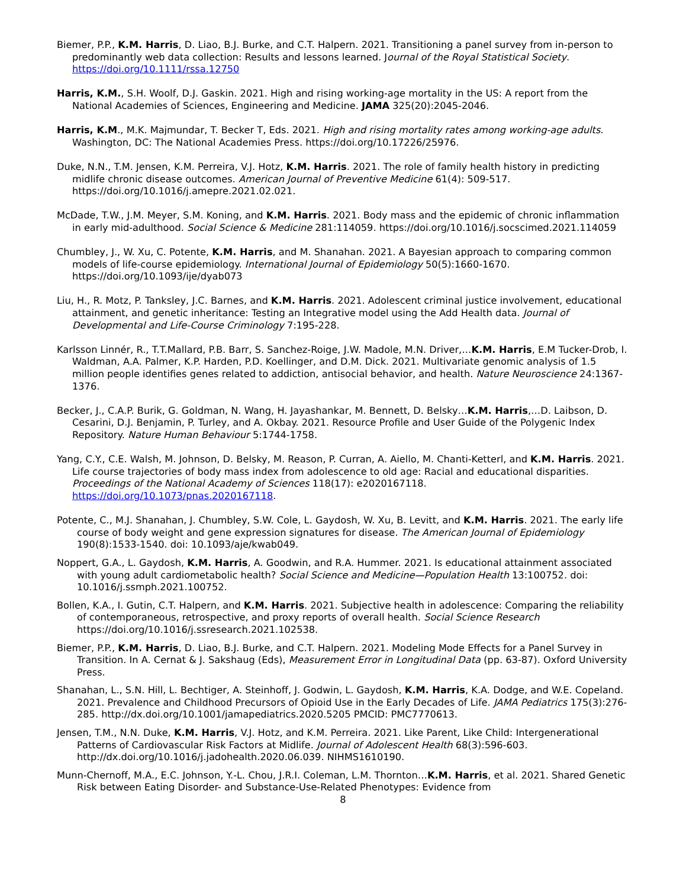Biemer, P.P., K.M. Harris, D. Liao, B.J. Burke, and C.T. Halpern. 2021. Transitioning a panel survey from in-person to predominantly web data collection: Results and lessons learned. Journal of the Royal Statistical Society. https://doi.org/10.1111/rssa.12750
Harris, K.M., S.H. Woolf, D.J. Gaskin. 2021. High and rising working-age mortality in the US: A report from the National Academies of Sciences, Engineering and Medicine. JAMA 325(20):2045-2046.
Harris, K.M., M.K. Majmundar, T. Becker T, Eds. 2021. High and rising mortality rates among working-age adults. Washington, DC: The National Academies Press. https://doi.org/10.17226/25976.
Duke, N.N., T.M. Jensen, K.M. Perreira, V.J. Hotz, K.M. Harris. 2021. The role of family health history in predicting midlife chronic disease outcomes. American Journal of Preventive Medicine 61(4): 509-517. https://doi.org/10.1016/j.amepre.2021.02.021.
McDade, T.W., J.M. Meyer, S.M. Koning, and K.M. Harris. 2021. Body mass and the epidemic of chronic inflammation in early mid-adulthood. Social Science & Medicine 281:114059. https://doi.org/10.1016/j.socscimed.2021.114059
Chumbley, J., W. Xu, C. Potente, K.M. Harris, and M. Shanahan. 2021. A Bayesian approach to comparing common models of life-course epidemiology. International Journal of Epidemiology 50(5):1660-1670. https://doi.org/10.1093/ije/dyab073
Liu, H., R. Motz, P. Tanksley, J.C. Barnes, and K.M. Harris. 2021. Adolescent criminal justice involvement, educational attainment, and genetic inheritance: Testing an Integrative model using the Add Health data. Journal of Developmental and Life-Course Criminology 7:195-228.
Karlsson Linnér, R., T.T.Mallard, P.B. Barr, S. Sanchez-Roige, J.W. Madole, M.N. Driver,…K.M. Harris, E.M Tucker-Drob, I. Waldman, A.A. Palmer, K.P. Harden, P.D. Koellinger, and D.M. Dick. 2021. Multivariate genomic analysis of 1.5 million people identifies genes related to addiction, antisocial behavior, and health. Nature Neuroscience 24:1367-1376.
Becker, J., C.A.P. Burik, G. Goldman, N. Wang, H. Jayashankar, M. Bennett, D. Belsky…K.M. Harris,…D. Laibson, D. Cesarini, D.J. Benjamin, P. Turley, and A. Okbay. 2021. Resource Profile and User Guide of the Polygenic Index Repository. Nature Human Behaviour 5:1744-1758.
Yang, C.Y., C.E. Walsh, M. Johnson, D. Belsky, M. Reason, P. Curran, A. Aiello, M. Chanti-Ketterl, and K.M. Harris. 2021. Life course trajectories of body mass index from adolescence to old age: Racial and educational disparities. Proceedings of the National Academy of Sciences 118(17): e2020167118. https://doi.org/10.1073/pnas.2020167118.
Potente, C., M.J. Shanahan, J. Chumbley, S.W. Cole, L. Gaydosh, W. Xu, B. Levitt, and K.M. Harris. 2021. The early life course of body weight and gene expression signatures for disease. The American Journal of Epidemiology 190(8):1533-1540. doi: 10.1093/aje/kwab049.
Noppert, G.A., L. Gaydosh, K.M. Harris, A. Goodwin, and R.A. Hummer. 2021. Is educational attainment associated with young adult cardiometabolic health? Social Science and Medicine—Population Health 13:100752. doi: 10.1016/j.ssmph.2021.100752.
Bollen, K.A., I. Gutin, C.T. Halpern, and K.M. Harris. 2021. Subjective health in adolescence: Comparing the reliability of contemporaneous, retrospective, and proxy reports of overall health. Social Science Research https://doi.org/10.1016/j.ssresearch.2021.102538.
Biemer, P.P., K.M. Harris, D. Liao, B.J. Burke, and C.T. Halpern. 2021. Modeling Mode Effects for a Panel Survey in Transition. In A. Cernat & J. Sakshaug (Eds), Measurement Error in Longitudinal Data (pp. 63-87). Oxford University Press.
Shanahan, L., S.N. Hill, L. Bechtiger, A. Steinhoff, J. Godwin, L. Gaydosh, K.M. Harris, K.A. Dodge, and W.E. Copeland. 2021. Prevalence and Childhood Precursors of Opioid Use in the Early Decades of Life. JAMA Pediatrics 175(3):276-285. http://dx.doi.org/10.1001/jamapediatrics.2020.5205 PMCID: PMC7770613.
Jensen, T.M., N.N. Duke, K.M. Harris, V.J. Hotz, and K.M. Perreira. 2021. Like Parent, Like Child: Intergenerational Patterns of Cardiovascular Risk Factors at Midlife. Journal of Adolescent Health 68(3):596-603. http://dx.doi.org/10.1016/j.jadohealth.2020.06.039. NIHMS1610190.
Munn-Chernoff, M.A., E.C. Johnson, Y.-L. Chou, J.R.I. Coleman, L.M. Thornton…K.M. Harris, et al. 2021. Shared Genetic Risk between Eating Disorder- and Substance-Use-Related Phenotypes: Evidence from
8